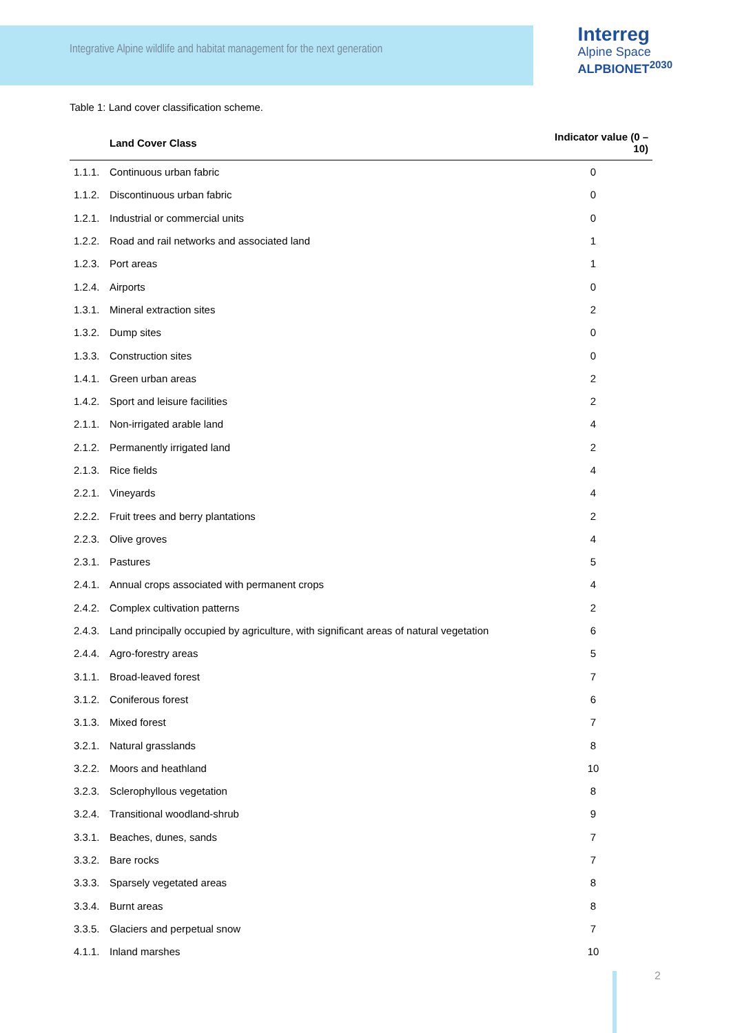Integrative Alpine wildlife and habitat management for the next generation
Interreg
Alpine Space
ALPBIONET<sup>2030</sup>
Table 1: Land cover classification scheme.
| | Land Cover Class | Indicator value (0 – 10) |
| --- | --- | --- |
| 1.1.1. | Continuous urban fabric | 0 |
| 1.1.2. | Discontinuous urban fabric | 0 |
| 1.2.1. | Industrial or commercial units | 0 |
| 1.2.2. | Road and rail networks and associated land | 1 |
| 1.2.3. | Port areas | 1 |
| 1.2.4. | Airports | 0 |
| 1.3.1. | Mineral extraction sites | 2 |
| 1.3.2. | Dump sites | 0 |
| 1.3.3. | Construction sites | 0 |
| 1.4.1. | Green urban areas | 2 |
| 1.4.2. | Sport and leisure facilities | 2 |
| 2.1.1. | Non-irrigated arable land | 4 |
| 2.1.2. | Permanently irrigated land | 2 |
| 2.1.3. | Rice fields | 4 |
| 2.2.1. | Vineyards | 4 |
| 2.2.2. | Fruit trees and berry plantations | 2 |
| 2.2.3. | Olive groves | 4 |
| 2.3.1. | Pastures | 5 |
| 2.4.1. | Annual crops associated with permanent crops | 4 |
| 2.4.2. | Complex cultivation patterns | 2 |
| 2.4.3. | Land principally occupied by agriculture, with significant areas of natural vegetation | 6 |
| 2.4.4. | Agro-forestry areas | 5 |
| 3.1.1. | Broad-leaved forest | 7 |
| 3.1.2. | Coniferous forest | 6 |
| 3.1.3. | Mixed forest | 7 |
| 3.2.1. | Natural grasslands | 8 |
| 3.2.2. | Moors and heathland | 10 |
| 3.2.3. | Sclerophyllous vegetation | 8 |
| 3.2.4. | Transitional woodland-shrub | 9 |
| 3.3.1. | Beaches, dunes, sands | 7 |
| 3.3.2. | Bare rocks | 7 |
| 3.3.3. | Sparsely vegetated areas | 8 |
| 3.3.4. | Burnt areas | 8 |
| 3.3.5. | Glaciers and perpetual snow | 7 |
| 4.1.1. | Inland marshes | 10 |
2